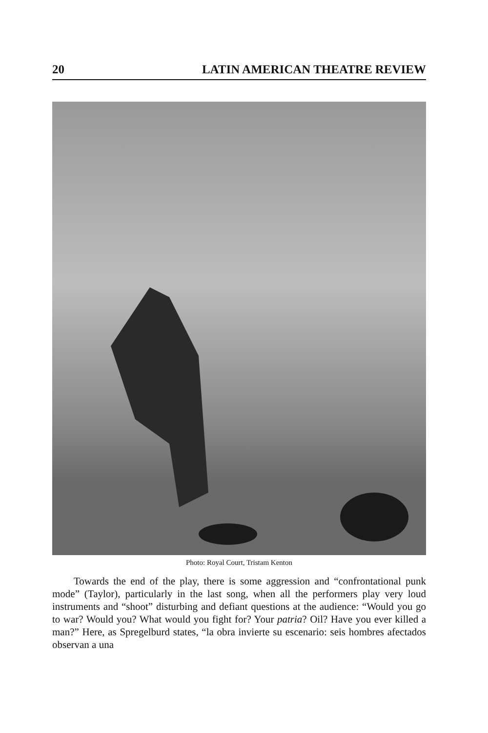20 LATIN AMERICAN THEATRE REVIEW
Photo: Royal Court, Tristam Kenton
Towards the end of the play, there is some aggression and “confrontational punk mode” (Taylor), particularly in the last song, when all the performers play very loud instruments and “shoot” disturbing and defiant questions at the audience: “Would you go to war? Would you? What would you fight for? Your patria? Oil? Have you ever killed a man?” Here, as Spregelburd states, “la obra invierte su escenario: seis hombres afectados observan a una